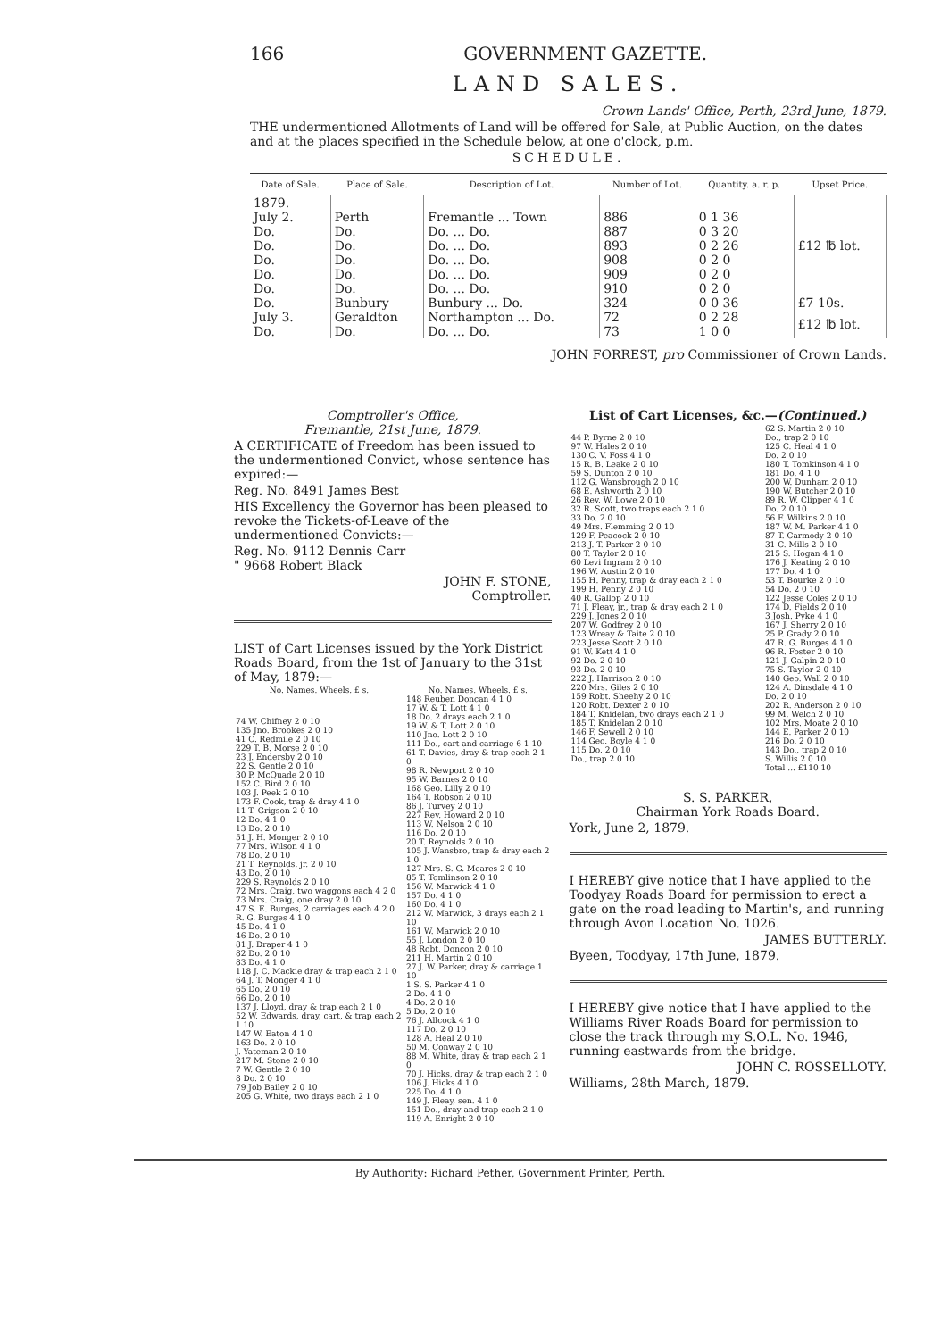166 GOVERNMENT GAZETTE.
LAND SALES.
Crown Lands' Office, Perth, 23rd June, 1879.
THE undermentioned Allotments of Land will be offered for Sale, at Public Auction, on the dates and at the places specified in the Schedule below, at one o'clock, p.m.
SCHEDULE.
| Date of Sale. | Place of Sale. | Description of Lot. | Number of Lot. | Quantity. a. r. p. | Upset Price. |
| --- | --- | --- | --- | --- | --- |
| 1879. July 2. | Perth | Fremantle ... Town | 886 | 0 1 36 | £12 ℔ lot. |
| Do. | Do. | Do. ... Do. | 887 | 0 3 20 | |
| Do. | Do. | Do. ... Do. | 893 | 0 2 26 | |
| Do. | Do. | Do. ... Do. | 908 | 0 2 0 | |
| Do. | Do. | Do. ... Do. | 909 | 0 2 0 | |
| Do. | Do. | Do. ... Do. | 910 | 0 2 0 | |
| Do. | Bunbury | Bunbury ... Do. | 324 | 0 0 36 | £7 10s. |
| July 3. | Geraldton | Northampton ... Do. | 72 | 0 2 28 | £12 ℔ lot. |
| Do. | Do. | Do. ... Do. | 73 | 1 0 0 | |
JOHN FORREST, pro Commissioner of Crown Lands.
Comptroller's Office,
Fremantle, 21st June, 1879.
A CERTIFICATE of Freedom has been issued to the undermentioned Convict, whose sentence has expired:—
Reg. No. 8491 James Best
HIS Excellency the Governor has been pleased to revoke the Tickets-of-Leave of the undermentioned Convicts:—
Reg. No. 9112 Dennis Carr
" 9668 Robert Black
JOHN F. STONE,
Comptroller.
LIST of Cart Licenses issued by the York District Roads Board, from the 1st of January to the 31st of May, 1879:—
| No. Names. Wheels. £ s. | No. Names. Wheels. £ s. |
| --- | --- |
| 74 W. Chifney 2 0 10 135 Jno. Brookes 2 0 10 41 C. Redmile 2 0 10 229 T. B. Morse 2 0 10 23 J. Endersby 2 0 10 22 S. Gentle 2 0 10 30 P. McQuade 2 0 10 152 C. Bird 2 0 10 103 J. Peek 2 0 10 173 F. Cook, trap & dray 4 1 0 11 T. Grigson 2 0 10 12 Do. 4 1 0 13 Do. 2 0 10 51 J. H. Monger 2 0 10 77 Mrs. Wilson 4 1 0 78 Do. 2 0 10 21 T. Reynolds, jr. 2 0 10 43 Do. 2 0 10 229 S. Reynolds 2 0 10 72 Mrs. Craig, two waggons each 4 2 0 73 Mrs. Craig, one dray 2 0 10 47 S. E. Burges, 2 carriages each 4 2 0 R. G. Burges 4 1 0 45 Do. 4 1 0 46 Do. 2 0 10 81 J. Draper 4 1 0 82 Do. 2 0 10 83 Do. 4 1 0 118 J. C. Mackie dray & trap each 2 1 0 64 J. T. Monger 4 1 0 65 Do. 2 0 10 66 Do. 2 0 10 137 J. Lloyd, dray & trap each 2 1 0 52 W. Edwards, dray, cart, & trap each 2 1 10 147 W. Eaton 4 1 0 163 Do. 2 0 10 J. Yateman 2 0 10 217 M. Stone 2 0 10 7 W. Gentle 2 0 10 8 Do. 2 0 10 79 Job Bailey 2 0 10 205 G. White, two drays each 2 1 0 | 148 Reuben Doncan 4 1 0 17 W. & T. Lott 4 1 0 18 Do. 2 drays each 2 1 0 19 W. & T. Lott 2 0 10 110 Jno. Lott 2 0 10 111 Do., cart and carriage 6 1 10 61 T. Davies, dray & trap each 2 1 0 98 R. Newport 2 0 10 95 W. Barnes 2 0 10 168 Geo. Lilly 2 0 10 164 T. Robson 2 0 10 86 J. Turvey 2 0 10 227 Rev. Howard 2 0 10 113 W. Nelson 2 0 10 116 Do. 2 0 10 20 T. Reynolds 2 0 10 105 J. Wansbro, trap & dray each 2 1 0 127 Mrs. S. G. Meares 2 0 10 85 T. Tomlinson 2 0 10 156 W. Marwick 4 1 0 157 Do. 4 1 0 160 Do. 4 1 0 212 W. Marwick, 3 drays each 2 1 10 161 W. Marwick 2 0 10 55 J. London 2 0 10 48 Robt. Doncon 2 0 10 211 H. Martin 2 0 10 27 J. W. Parker, dray & carriage 1 10 1 S. S. Parker 4 1 0 2 Do. 4 1 0 4 Do. 2 0 10 5 Do. 2 0 10 76 J. Allcock 4 1 0 117 Do. 2 0 10 128 A. Heal 2 0 10 50 M. Conway 2 0 10 88 M. White, dray & trap each 2 1 0 70 J. Hicks, dray & trap each 2 1 0 106 J. Hicks 4 1 0 225 Do. 4 1 0 149 J. Fleay, sen. 4 1 0 151 Do., dray and trap each 2 1 0 119 A. Enright 2 0 10 |
List of Cart Licenses, &c.—(Continued.)
| 44 P. Byrne 2 0 10 97 W. Hales 2 0 10 130 C. V. Foss 4 1 0 15 R. B. Leake 2 0 10 59 S. Dunton 2 0 10 112 G. Wansbrough 2 0 10 68 E. Ashworth 2 0 10 26 Rev. W. Lowe 2 0 10 32 R. Scott, two traps each 2 1 0 33 Do. 2 0 10 49 Mrs. Flemming 2 0 10 129 F. Peacock 2 0 10 213 J. T. Parker 2 0 10 80 T. Taylor 2 0 10 60 Levi Ingram 2 0 10 196 W. Austin 2 0 10 155 H. Penny, trap & dray each 2 1 0 199 H. Penny 2 0 10 40 R. Gallop 2 0 10 71 J. Fleay, jr., trap & dray each 2 1 0 229 J. Jones 2 0 10 207 W. Godfrey 2 0 10 123 Wreay & Taite 2 0 10 223 Jesse Scott 2 0 10 91 W. Kett 4 1 0 92 Do. 2 0 10 93 Do. 2 0 10 222 J. Harrison 2 0 10 220 Mrs. Giles 2 0 10 159 Robt. Sheehy 2 0 10 120 Robt. Dexter 2 0 10 184 T. Knidelan, two drays each 2 1 0 185 T. Knidelan 2 0 10 146 F. Sewell 2 0 10 114 Geo. Boyle 4 1 0 115 Do. 2 0 10 Do., trap 2 0 10 | 62 S. Martin 2 0 10 Do., trap 2 0 10 125 C. Heal 4 1 0 Do. 2 0 10 180 T. Tomkinson 4 1 0 181 Do. 4 1 0 200 W. Dunham 2 0 10 190 W. Butcher 2 0 10 89 R. W. Clipper 4 1 0 Do. 2 0 10 56 F. Wilkins 2 0 10 187 W. M. Parker 4 1 0 87 T. Carmody 2 0 10 31 C. Mills 2 0 10 215 S. Hogan 4 1 0 176 J. Keating 2 0 10 177 Do. 4 1 0 53 T. Bourke 2 0 10 54 Do. 2 0 10 122 Jesse Coles 2 0 10 174 D. Fields 2 0 10 3 Josh. Pyke 4 1 0 167 J. Sherry 2 0 10 25 P. Grady 2 0 10 47 R. G. Burges 4 1 0 96 R. Foster 2 0 10 121 J. Galpin 2 0 10 75 S. Taylor 2 0 10 140 Geo. Wall 2 0 10 124 A. Dinsdale 4 1 0 Do. 2 0 10 202 R. Anderson 2 0 10 99 M. Welch 2 0 10 102 Mrs. Moate 2 0 10 144 E. Parker 2 0 10 216 Do. 2 0 10 143 Do., trap 2 0 10 S. Willis 2 0 10 Total ... £110 10 |
S. S. PARKER,
Chairman York Roads Board.
York, June 2, 1879.
I HEREBY give notice that I have applied to the Toodyay Roads Board for permission to erect a gate on the road leading to Martin's, and running through Avon Location No. 1026.
JAMES BUTTERLY.
Byeen, Toodyay, 17th June, 1879.
I HEREBY give notice that I have applied to the Williams River Roads Board for permission to close the track through my S.O.L. No. 1946, running eastwards from the bridge.
JOHN C. ROSSELLOTY.
Williams, 28th March, 1879.
By Authority: Richard Pether, Government Printer, Perth.